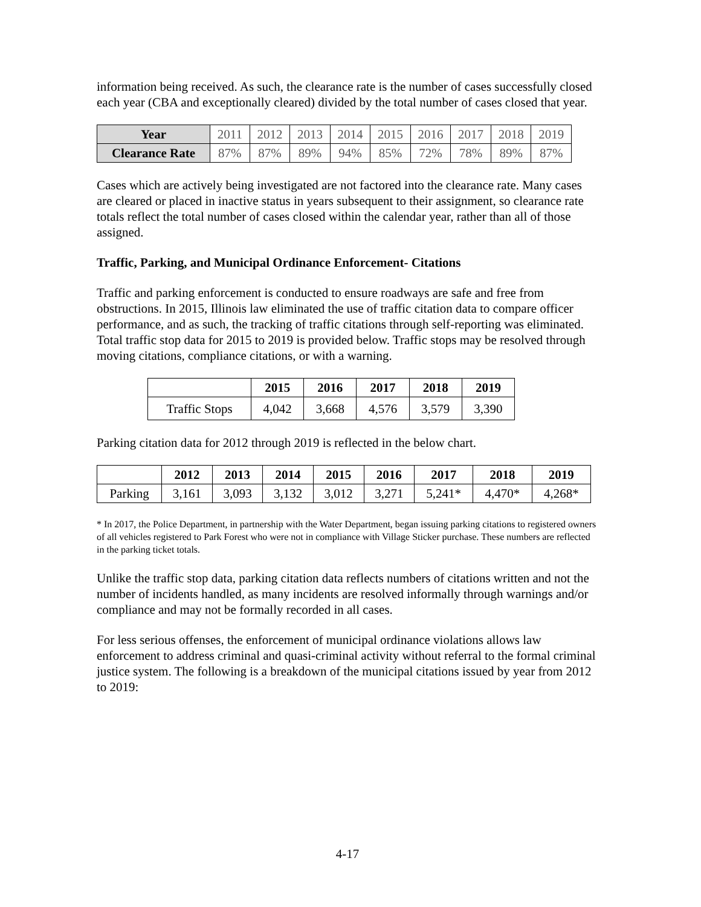information being received. As such, the clearance rate is the number of cases successfully closed each year (CBA and exceptionally cleared) divided by the total number of cases closed that year.
| Year | 2011 | 2012 | 2013 | 2014 | 2015 | 2016 | 2017 | 2018 | 2019 |
| Clearance Rate | 87% | 87% | 89% | 94% | 85% | 72% | 78% | 89% | 87% |
Cases which are actively being investigated are not factored into the clearance rate. Many cases are cleared or placed in inactive status in years subsequent to their assignment, so clearance rate totals reflect the total number of cases closed within the calendar year, rather than all of those assigned.
Traffic, Parking, and Municipal Ordinance Enforcement- Citations
Traffic and parking enforcement is conducted to ensure roadways are safe and free from obstructions. In 2015, Illinois law eliminated the use of traffic citation data to compare officer performance, and as such, the tracking of traffic citations through self-reporting was eliminated. Total traffic stop data for 2015 to 2019 is provided below. Traffic stops may be resolved through moving citations, compliance citations, or with a warning.
| | 2015 | 2016 | 2017 | 2018 | 2019 |
| --- | --- | --- | --- | --- | --- |
| Traffic Stops | 4,042 | 3,668 | 4,576 | 3,579 | 3,390 |
Parking citation data for 2012 through 2019 is reflected in the below chart.
| | 2012 | 2013 | 2014 | 2015 | 2016 | 2017 | 2018 | 2019 |
| --- | --- | --- | --- | --- | --- | --- | --- | --- |
| Parking | 3,161 | 3,093 | 3,132 | 3,012 | 3,271 | 5,241* | 4,470* | 4,268* |
* In 2017, the Police Department, in partnership with the Water Department, began issuing parking citations to registered owners of all vehicles registered to Park Forest who were not in compliance with Village Sticker purchase. These numbers are reflected in the parking ticket totals.
Unlike the traffic stop data, parking citation data reflects numbers of citations written and not the number of incidents handled, as many incidents are resolved informally through warnings and/or compliance and may not be formally recorded in all cases.
For less serious offenses, the enforcement of municipal ordinance violations allows law enforcement to address criminal and quasi-criminal activity without referral to the formal criminal justice system. The following is a breakdown of the municipal citations issued by year from 2012 to 2019:
4-17